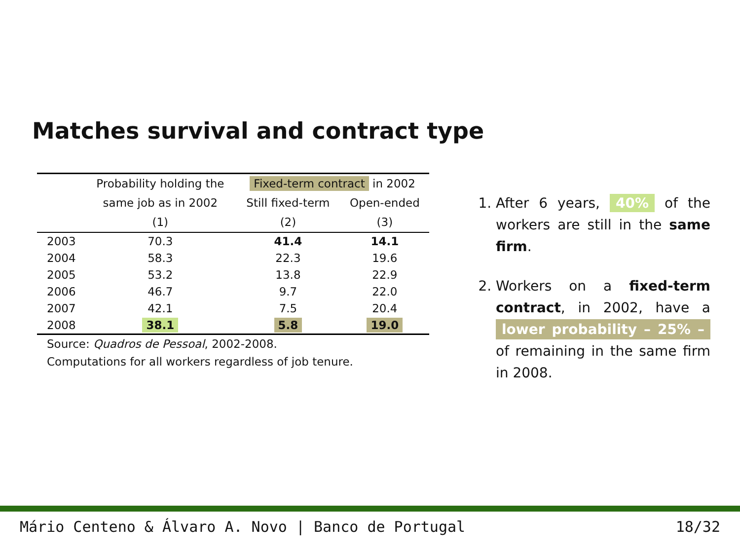Matches survival and contract type
| | Probability holding the | Fixed-term contract in 2002 | |
| --- | --- | --- | --- |
| | same job as in 2002 | Still fixed-term | Open-ended |
| | (1) | (2) | (3) |
| 2003 | 70.3 | 41.4 | 14.1 |
| 2004 | 58.3 | 22.3 | 19.6 |
| 2005 | 53.2 | 13.8 | 22.9 |
| 2006 | 46.7 | 9.7 | 22.0 |
| 2007 | 42.1 | 7.5 | 20.4 |
| 2008 | 38.1 | 5.8 | 19.0 |
Source: Quadros de Pessoal, 2002-2008.
Computations for all workers regardless of job tenure.
1. After 6 years, 40% of the workers are still in the same firm.
2. Workers on a fixed-term contract, in 2002, have a lower probability – 25% – of remaining in the same firm in 2008.
Mário Centeno & Álvaro A. Novo | Banco de Portugal 18/32